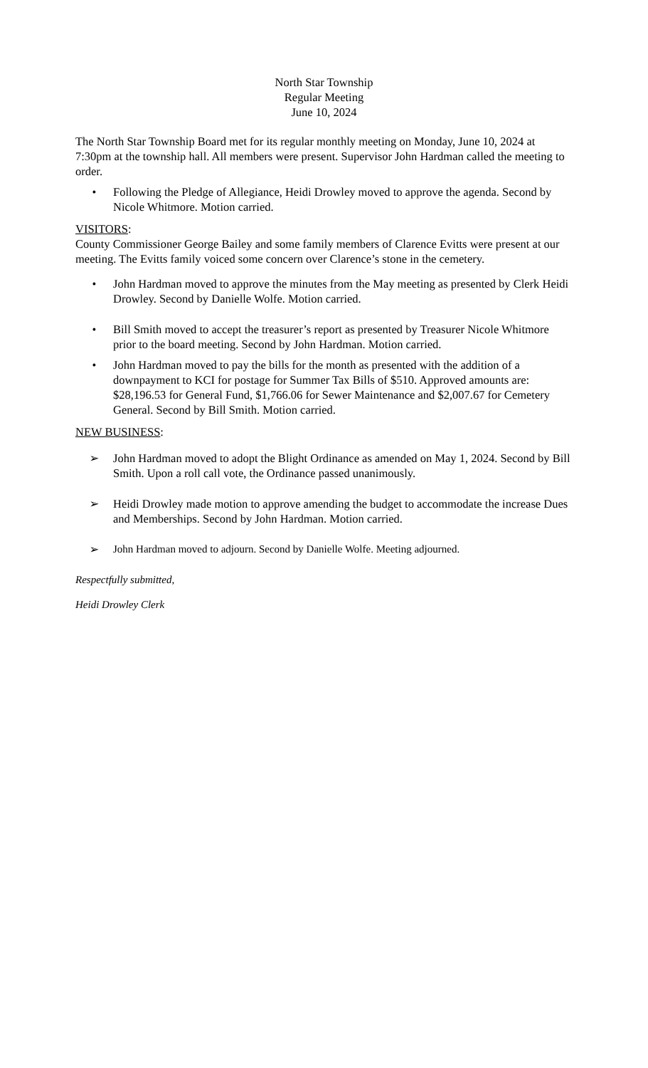North Star Township
Regular Meeting
June 10, 2024
The North Star Township Board met for its regular monthly meeting on Monday, June 10, 2024 at 7:30pm at the township hall. All members were present. Supervisor John Hardman called the meeting to order.
• Following the Pledge of Allegiance, Heidi Drowley moved to approve the agenda. Second by Nicole Whitmore. Motion carried.
VISITORS:
County Commissioner George Bailey and some family members of Clarence Evitts were present at our meeting. The Evitts family voiced some concern over Clarence’s stone in the cemetery.
• John Hardman moved to approve the minutes from the May meeting as presented by Clerk Heidi Drowley. Second by Danielle Wolfe. Motion carried.
• Bill Smith moved to accept the treasurer’s report as presented by Treasurer Nicole Whitmore prior to the board meeting. Second by John Hardman. Motion carried.
• John Hardman moved to pay the bills for the month as presented with the addition of a downpayment to KCI for postage for Summer Tax Bills of $510. Approved amounts are: $28,196.53 for General Fund, $1,766.06 for Sewer Maintenance and $2,007.67 for Cemetery General. Second by Bill Smith. Motion carried.
NEW BUSINESS:
➢ John Hardman moved to adopt the Blight Ordinance as amended on May 1, 2024. Second by Bill Smith. Upon a roll call vote, the Ordinance passed unanimously.
➢ Heidi Drowley made motion to approve amending the budget to accommodate the increase Dues and Memberships. Second by John Hardman. Motion carried.
➢ John Hardman moved to adjourn. Second by Danielle Wolfe. Meeting adjourned.
Respectfully submitted,
Heidi Drowley Clerk